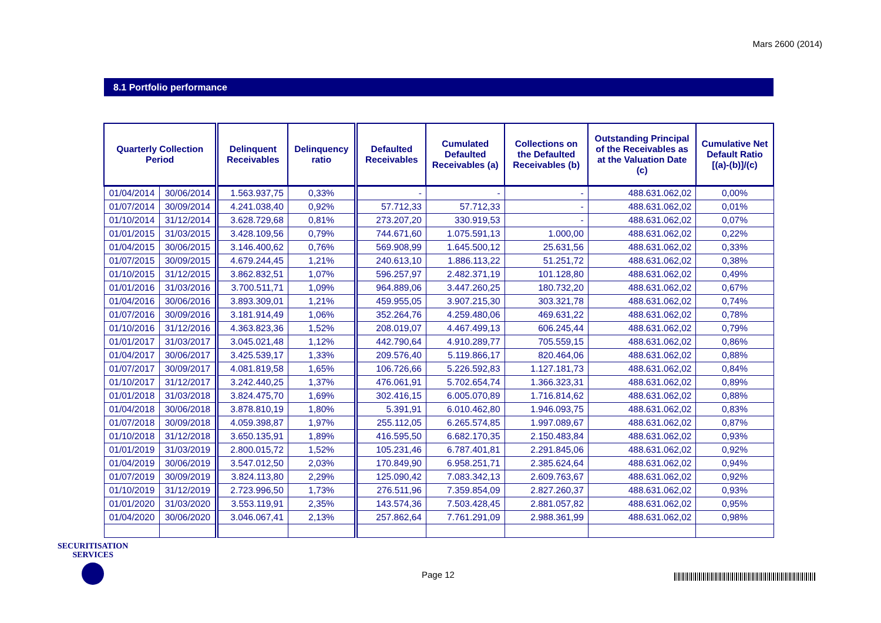Mars 2600 (2014)
8.1 Portfolio performance
| Quarterly Collection Period | | Delinquent Receivables | Delinquency ratio | Defaulted Receivables | Cumulated Defaulted Receivables (a) | Collections on the Defaulted Receivables (b) | Outstanding Principal of the Receivables as at the Valuation Date (c) | Cumulative Net Default Ratio [(a)-(b)]/(c) |
| --- | --- | --- | --- | --- | --- | --- | --- | --- |
| 01/04/2014 | 30/06/2014 | 1.563.937,75 | 0,33% | - | - | - | 488.631.062,02 | 0,00% |
| 01/07/2014 | 30/09/2014 | 4.241.038,40 | 0,92% | 57.712,33 | 57.712,33 | - | 488.631.062,02 | 0,01% |
| 01/10/2014 | 31/12/2014 | 3.628.729,68 | 0,81% | 273.207,20 | 330.919,53 | - | 488.631.062,02 | 0,07% |
| 01/01/2015 | 31/03/2015 | 3.428.109,56 | 0,79% | 744.671,60 | 1.075.591,13 | 1.000,00 | 488.631.062,02 | 0,22% |
| 01/04/2015 | 30/06/2015 | 3.146.400,62 | 0,76% | 569.908,99 | 1.645.500,12 | 25.631,56 | 488.631.062,02 | 0,33% |
| 01/07/2015 | 30/09/2015 | 4.679.244,45 | 1,21% | 240.613,10 | 1.886.113,22 | 51.251,72 | 488.631.062,02 | 0,38% |
| 01/10/2015 | 31/12/2015 | 3.862.832,51 | 1,07% | 596.257,97 | 2.482.371,19 | 101.128,80 | 488.631.062,02 | 0,49% |
| 01/01/2016 | 31/03/2016 | 3.700.511,71 | 1,09% | 964.889,06 | 3.447.260,25 | 180.732,20 | 488.631.062,02 | 0,67% |
| 01/04/2016 | 30/06/2016 | 3.893.309,01 | 1,21% | 459.955,05 | 3.907.215,30 | 303.321,78 | 488.631.062,02 | 0,74% |
| 01/07/2016 | 30/09/2016 | 3.181.914,49 | 1,06% | 352.264,76 | 4.259.480,06 | 469.631,22 | 488.631.062,02 | 0,78% |
| 01/10/2016 | 31/12/2016 | 4.363.823,36 | 1,52% | 208.019,07 | 4.467.499,13 | 606.245,44 | 488.631.062,02 | 0,79% |
| 01/01/2017 | 31/03/2017 | 3.045.021,48 | 1,12% | 442.790,64 | 4.910.289,77 | 705.559,15 | 488.631.062,02 | 0,86% |
| 01/04/2017 | 30/06/2017 | 3.425.539,17 | 1,33% | 209.576,40 | 5.119.866,17 | 820.464,06 | 488.631.062,02 | 0,88% |
| 01/07/2017 | 30/09/2017 | 4.081.819,58 | 1,65% | 106.726,66 | 5.226.592,83 | 1.127.181,73 | 488.631.062,02 | 0,84% |
| 01/10/2017 | 31/12/2017 | 3.242.440,25 | 1,37% | 476.061,91 | 5.702.654,74 | 1.366.323,31 | 488.631.062,02 | 0,89% |
| 01/01/2018 | 31/03/2018 | 3.824.475,70 | 1,69% | 302.416,15 | 6.005.070,89 | 1.716.814,62 | 488.631.062,02 | 0,88% |
| 01/04/2018 | 30/06/2018 | 3.878.810,19 | 1,80% | 5.391,91 | 6.010.462,80 | 1.946.093,75 | 488.631.062,02 | 0,83% |
| 01/07/2018 | 30/09/2018 | 4.059.398,87 | 1,97% | 255.112,05 | 6.265.574,85 | 1.997.089,67 | 488.631.062,02 | 0,87% |
| 01/10/2018 | 31/12/2018 | 3.650.135,91 | 1,89% | 416.595,50 | 6.682.170,35 | 2.150.483,84 | 488.631.062,02 | 0,93% |
| 01/01/2019 | 31/03/2019 | 2.800.015,72 | 1,52% | 105.231,46 | 6.787.401,81 | 2.291.845,06 | 488.631.062,02 | 0,92% |
| 01/04/2019 | 30/06/2019 | 3.547.012,50 | 2,03% | 170.849,90 | 6.958.251,71 | 2.385.624,64 | 488.631.062,02 | 0,94% |
| 01/07/2019 | 30/09/2019 | 3.824.113,80 | 2,29% | 125.090,42 | 7.083.342,13 | 2.609.763,67 | 488.631.062,02 | 0,92% |
| 01/10/2019 | 31/12/2019 | 2.723.996,50 | 1,73% | 276.511,96 | 7.359.854,09 | 2.827.260,37 | 488.631.062,02 | 0,93% |
| 01/01/2020 | 31/03/2020 | 3.553.119,91 | 2,35% | 143.574,36 | 7.503.428,45 | 2.881.057,82 | 488.631.062,02 | 0,95% |
| 01/04/2020 | 30/06/2020 | 3.046.067,41 | 2,13% | 257.862,64 | 7.761.291,09 | 2.988.361,99 | 488.631.062,02 | 0,98% |
SECURITISATION
SERVICES
Page 12